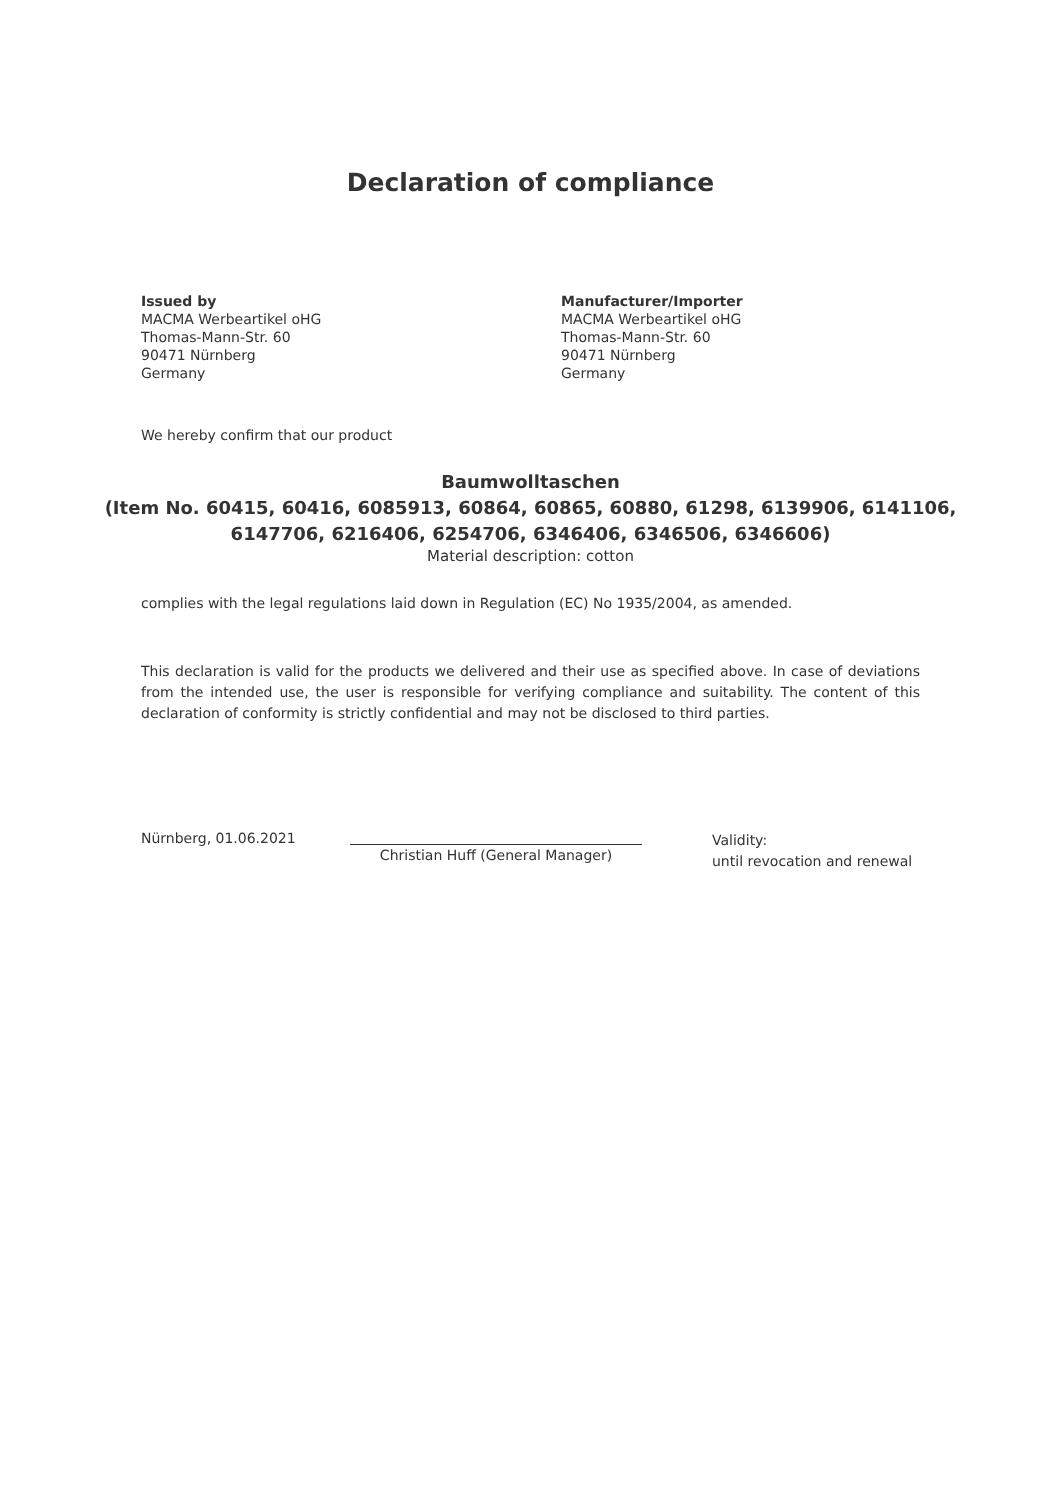Declaration of compliance
Issued by
MACMA Werbeartikel oHG
Thomas-Mann-Str. 60
90471 Nürnberg
Germany
Manufacturer/Importer
MACMA Werbeartikel oHG
Thomas-Mann-Str. 60
90471 Nürnberg
Germany
We hereby confirm that our product
Baumwolltaschen
(Item No. 60415, 60416, 6085913, 60864, 60865, 60880, 61298, 6139906, 6141106,
6147706, 6216406, 6254706, 6346406, 6346506, 6346606)
Material description: cotton
complies with the legal regulations laid down in Regulation (EC) No 1935/2004, as amended.
This declaration is valid for the products we delivered and their use as specified above. In case of deviations from the intended use, the user is responsible for verifying compliance and suitability. The content of this declaration of conformity is strictly confidential and may not be disclosed to third parties.
Nürnberg, 01.06.2021
Christian Huff (General Manager)
Validity:
until revocation and renewal